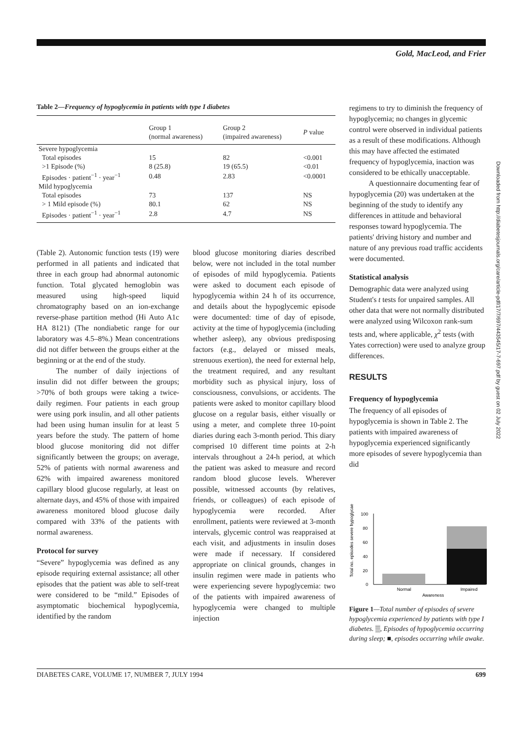Gold, MacLeod, and Frier
Table 2— Frequency of hypoglycemia in patients with type I diabetes
| | Group 1 (normal awareness) | Group 2 (impaired awareness) | P value |
| --- | --- | --- | --- |
| Severe hypoglycemia | | | |
| Total episodes | 15 | 82 | <0.001 |
| >1 Episode (%) | 8 (25.8) | 19 (65.5) | <0.01 |
| Episodes · patient<sup>−1</sup> · year<sup>−1</sup> | 0.48 | 2.83 | <0.0001 |
| Mild hypoglycemia | | | |
| Total episodes | 73 | 137 | NS |
| > 1 Mild episode (%) | 80.1 | 62 | NS |
| Episodes · patient<sup>−1</sup> · year<sup>−1</sup> | 2.8 | 4.7 | NS |
(Table 2). Autonomic function tests (19) were performed in all patients and indicated that three in each group had abnormal autonomic function. Total glycated hemoglobin was measured using high-speed liquid chromatography based on an ion-exchange reverse-phase partition method (Hi Auto A1c HA 8121) (The nondiabetic range for our laboratory was 4.5–8%.) Mean concentrations did not differ between the groups either at the beginning or at the end of the study.
The number of daily injections of insulin did not differ between the groups; >70% of both groups were taking a twice-daily regimen. Four patients in each group were using pork insulin, and all other patients had been using human insulin for at least 5 years before the study. The pattern of home blood glucose monitoring did not differ significantly between the groups; on average, 52% of patients with normal awareness and 62% with impaired awareness monitored capillary blood glucose regularly, at least on alternate days, and 45% of those with impaired awareness monitored blood glucose daily compared with 33% of the patients with normal awareness.
Protocol for survey
“Severe” hypoglycemia was defined as any episode requiring external assistance; all other episodes that the patient was able to self-treat were considered to be “mild.” Episodes of asymptomatic biochemical hypoglycemia, identified by the random
blood glucose monitoring diaries described below, were not included in the total number of episodes of mild hypoglycemia. Patients were asked to document each episode of hypoglycemia within 24 h of its occurrence, and details about the hypoglycemic episode were documented: time of day of episode, activity at the time of hypoglycemia (including whether asleep), any obvious predisposing factors (e.g., delayed or missed meals, strenuous exertion), the need for external help, the treatment required, and any resultant morbidity such as physical injury, loss of consciousness, convulsions, or accidents. The patients were asked to monitor capillary blood glucose on a regular basis, either visually or using a meter, and complete three 10-point diaries during each 3-month period. This diary comprised 10 different time points at 2-h intervals throughout a 24-h period, at which the patient was asked to measure and record random blood glucose levels. Wherever possible, witnessed accounts (by relatives, friends, or colleagues) of each episode of hypoglycemia were recorded. After enrollment, patients were reviewed at 3-month intervals, glycemic control was reappraised at each visit, and adjustments in insulin doses were made if necessary. If considered appropriate on clinical grounds, changes in insulin regimen were made in patients who were experiencing severe hypoglycemia: two of the patients with impaired awareness of hypoglycemia were changed to multiple injection
regimens to try to diminish the frequency of hypoglycemia; no changes in glycemic control were observed in individual patients as a result of these modifications. Although this may have affected the estimated frequency of hypoglycemia, inaction was considered to be ethically unacceptable.
A questionnaire documenting fear of hypoglycemia (20) was undertaken at the beginning of the study to identify any differences in attitude and behavioral responses toward hypoglycemia. The patients' driving history and number and nature of any previous road traffic accidents were documented.
Statistical analysis
Demographic data were analyzed using Student's t tests for unpaired samples. All other data that were not normally distributed were analyzed using Wilcoxon rank-sum tests and, where applicable, χ<sup>2</sup> tests (with Yates correction) were used to analyze group differences.
RESULTS
Frequency of hypoglycemia
The frequency of all episodes of hypoglycemia is shown in Table 2. The patients with impaired awareness of hypoglycemia experienced significantly more episodes of severe hypoglycemia than did
Total no. episodes severe hypoglycaemia
100
80
60
40
20
0
Normal
Impaired
Awareness
Figure 1—Total number of episodes of severe hypoglycemia experienced by patients with type I diabetes. ▒, Episodes of hypoglycemia occurring during sleep; ■, episodes occurring while awake.
Downloaded from http://diabetesjournals.org/care/article-pdf/17/7/697/443545/17-7-697.pdf by guest on 02 July 2022
DIABETES CARE, VOLUME 17, NUMBER 7, JULY 1994 699